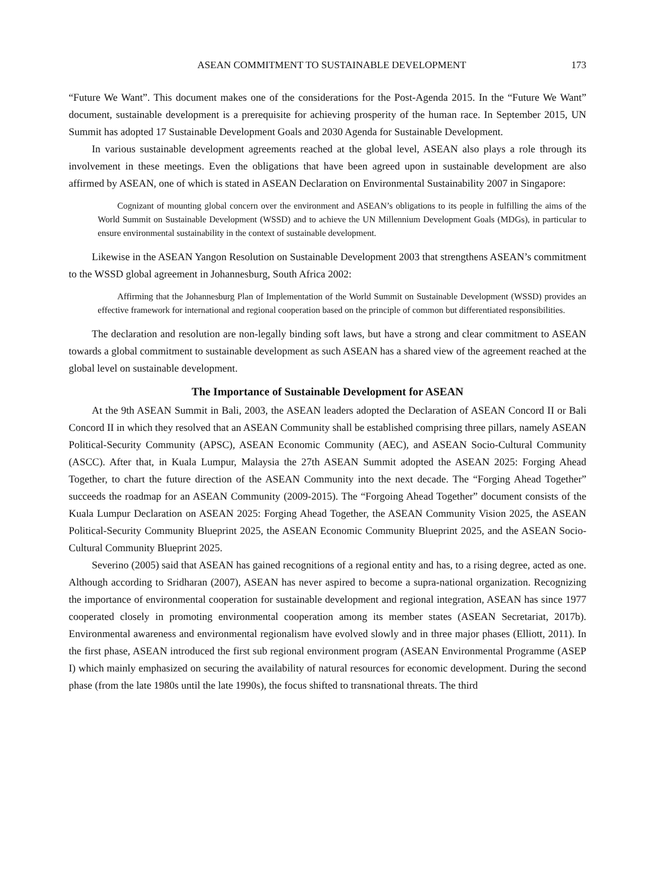ASEAN COMMITMENT TO SUSTAINABLE DEVELOPMENT 173
“Future We Want”. This document makes one of the considerations for the Post-Agenda 2015. In the “Future We Want” document, sustainable development is a prerequisite for achieving prosperity of the human race. In September 2015, UN Summit has adopted 17 Sustainable Development Goals and 2030 Agenda for Sustainable Development.
In various sustainable development agreements reached at the global level, ASEAN also plays a role through its involvement in these meetings. Even the obligations that have been agreed upon in sustainable development are also affirmed by ASEAN, one of which is stated in ASEAN Declaration on Environmental Sustainability 2007 in Singapore:
Cognizant of mounting global concern over the environment and ASEAN’s obligations to its people in fulfilling the aims of the World Summit on Sustainable Development (WSSD) and to achieve the UN Millennium Development Goals (MDGs), in particular to ensure environmental sustainability in the context of sustainable development.
Likewise in the ASEAN Yangon Resolution on Sustainable Development 2003 that strengthens ASEAN’s commitment to the WSSD global agreement in Johannesburg, South Africa 2002:
Affirming that the Johannesburg Plan of Implementation of the World Summit on Sustainable Development (WSSD) provides an effective framework for international and regional cooperation based on the principle of common but differentiated responsibilities.
The declaration and resolution are non-legally binding soft laws, but have a strong and clear commitment to ASEAN towards a global commitment to sustainable development as such ASEAN has a shared view of the agreement reached at the global level on sustainable development.
The Importance of Sustainable Development for ASEAN
At the 9th ASEAN Summit in Bali, 2003, the ASEAN leaders adopted the Declaration of ASEAN Concord II or Bali Concord II in which they resolved that an ASEAN Community shall be established comprising three pillars, namely ASEAN Political-Security Community (APSC), ASEAN Economic Community (AEC), and ASEAN Socio-Cultural Community (ASCC). After that, in Kuala Lumpur, Malaysia the 27th ASEAN Summit adopted the ASEAN 2025: Forging Ahead Together, to chart the future direction of the ASEAN Community into the next decade. The “Forging Ahead Together” succeeds the roadmap for an ASEAN Community (2009-2015). The “Forgoing Ahead Together” document consists of the Kuala Lumpur Declaration on ASEAN 2025: Forging Ahead Together, the ASEAN Community Vision 2025, the ASEAN Political-Security Community Blueprint 2025, the ASEAN Economic Community Blueprint 2025, and the ASEAN Socio-Cultural Community Blueprint 2025.
Severino (2005) said that ASEAN has gained recognitions of a regional entity and has, to a rising degree, acted as one. Although according to Sridharan (2007), ASEAN has never aspired to become a supra-national organization. Recognizing the importance of environmental cooperation for sustainable development and regional integration, ASEAN has since 1977 cooperated closely in promoting environmental cooperation among its member states (ASEAN Secretariat, 2017b). Environmental awareness and environmental regionalism have evolved slowly and in three major phases (Elliott, 2011). In the first phase, ASEAN introduced the first sub regional environment program (ASEAN Environmental Programme (ASEP I) which mainly emphasized on securing the availability of natural resources for economic development. During the second phase (from the late 1980s until the late 1990s), the focus shifted to transnational threats. The third